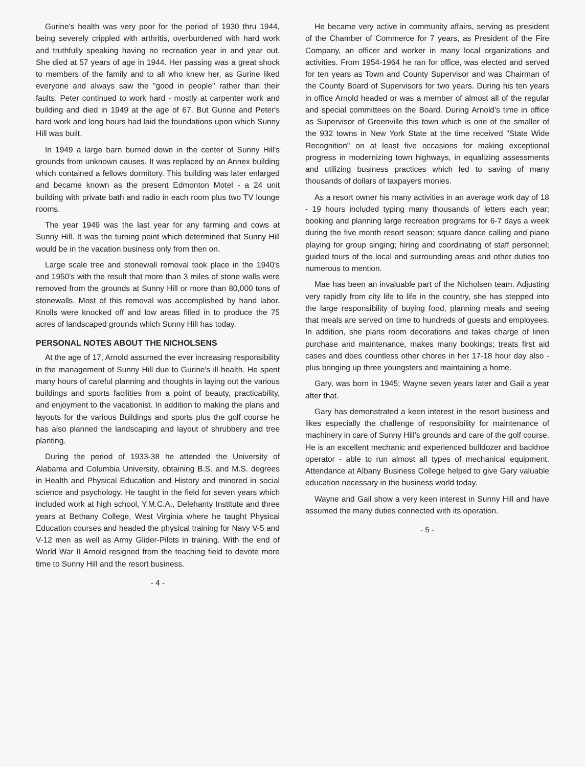Gurine's health was very poor for the period of 1930 thru 1944, being severely crippled with arthritis, overburdened with hard work and truthfully speaking having no recreation year in and year out. She died at 57 years of age in 1944. Her passing was a great shock to members of the family and to all who knew her, as Gurine liked everyone and always saw the "good in people" rather than their faults. Peter continued to work hard - mostly at carpenter work and building and died in 1949 at the age of 67. But Gurine and Peter's hard work and long hours had laid the foundations upon which Sunny Hill was built.
In 1949 a large barn burned down in the center of Sunny Hill's grounds from unknown causes. It was replaced by an Annex building which contained a fellows dormitory. This building was later enlarged and became known as the present Edmonton Motel - a 24 unit building with private bath and radio in each room plus two TV lounge rooms.
The year 1949 was the last year for any farming and cows at Sunny Hill. It was the turning point which determined that Sunny Hill would be in the vacation business only from then on.
Large scale tree and stonewall removal took place in the 1940's and 1950's with the result that more than 3 miles of stone walls were removed from the grounds at Sunny Hill or more than 80,000 tons of stonewalls. Most of this removal was accomplished by hand labor. Knolls were knocked off and low areas filled in to produce the 75 acres of landscaped grounds which Sunny Hill has today.
PERSONAL NOTES ABOUT THE NICHOLSENS
At the age of 17, Arnold assumed the ever increasing responsibility in the management of Sunny Hill due to Gurine's ill health. He spent many hours of careful planning and thoughts in laying out the various buildings and sports facilities from a point of beauty, practicability, and enjoyment to the vacationist. In addition to making the plans and layouts for the various Buildings and sports plus the golf course he has also planned the landscaping and layout of shrubbery and tree planting.
During the period of 1933-38 he attended the University of Alabama and Columbia University, obtaining B.S. and M.S. degrees in Health and Physical Education and History and minored in social science and psychology. He taught in the field for seven years which included work at high school, Y.M.C.A., Delehanty Institute and three years at Bethany College, West Virginia where he taught Physical Education courses and headed the physical training for Navy V-5 and V-12 men as well as Army Glider-Pilots in training. With the end of World War II Arnold resigned from the teaching field to devote more time to Sunny Hill and the resort business.
- 4 -
He became very active in community affairs, serving as president of the Chamber of Commerce for 7 years, as President of the Fire Company, an officer and worker in many local organizations and activities. From 1954-1964 he ran for office, was elected and served for ten years as Town and County Supervisor and was Chairman of the County Board of Supervisors for two years. During his ten years in office Arnold headed or was a member of almost all of the regular and special committees on the Board. During Arnold's time in office as Supervisor of Greenville this town which is one of the smaller of the 932 towns in New York State at the time received "State Wide Recognition" on at least five occasions for making exceptional progress in modernizing town highways, in equalizing assessments and utilizing business practices which led to saving of many thousands of dollars of taxpayers monies.
As a resort owner his many activities in an average work day of 18 - 19 hours included typing many thousands of letters each year; booking and planning large recreation programs for 6-7 days a week during the five month resort season; square dance calling and piano playing for group singing; hiring and coordinating of staff personnel; guided tours of the local and surrounding areas and other duties too numerous to mention.
Mae has been an invaluable part of the Nicholsen team. Adjusting very rapidly from city life to life in the country, she has stepped into the large responsibility of buying food, planning meals and seeing that meals are served on time to hundreds of guests and employees. In addition, she plans room decorations and takes charge of linen purchase and maintenance, makes many bookings; treats first aid cases and does countless other chores in her 17-18 hour day also - plus bringing up three youngsters and maintaining a home.
Gary, was born in 1945; Wayne seven years later and Gail a year after that.
Gary has demonstrated a keen interest in the resort business and likes especially the challenge of responsibility for maintenance of machinery in care of Sunny Hill's grounds and care of the golf course. He is an excellent mechanic and experienced bulldozer and backhoe operator - able to run almost all types of mechanical equipment. Attendance at Albany Business College helped to give Gary valuable education necessary in the business world today.
Wayne and Gail show a very keen interest in Sunny Hill and have assumed the many duties connected with its operation.
- 5 -